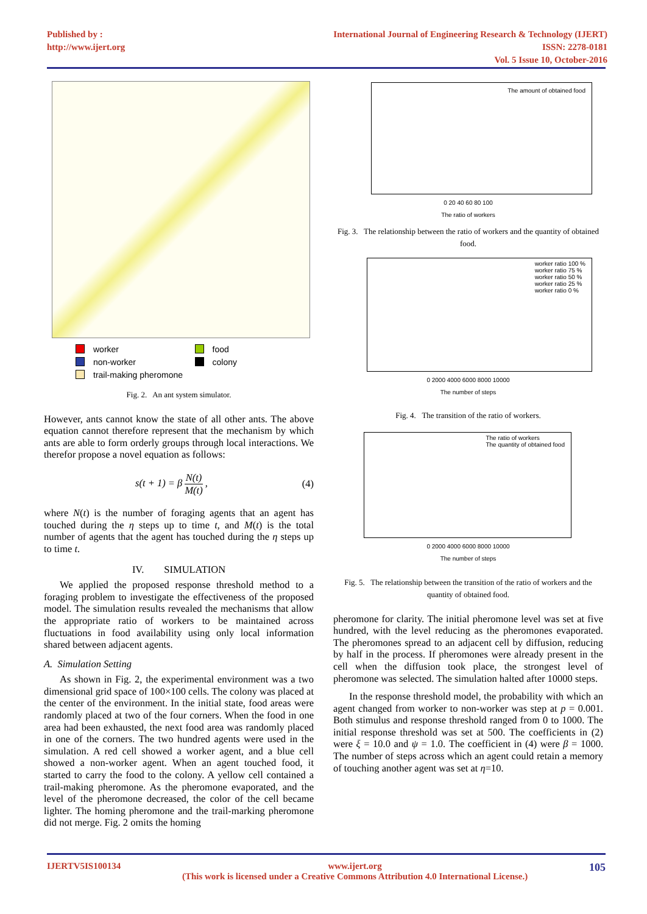Published by :
http://www.ijert.org
International Journal of Engineering Research & Technology (IJERT)
ISSN: 2278-0181
Vol. 5 Issue 10, October-2016
worker
food
non-worker
colony
trail-making pheromone
Fig. 2. An ant system simulator.
However, ants cannot know the state of all other ants. The above equation cannot therefore represent that the mechanism by which ants are able to form orderly groups through local interactions. We therefor propose a novel equation as follows:
s(t + 1) = β N(t) M(t) , (4)
where N(t) is the number of foraging agents that an agent has touched during the η steps up to time t, and M(t) is the total number of agents that the agent has touched during the η steps up to time t.
IV. SIMULATION
We applied the proposed response threshold method to a foraging problem to investigate the effectiveness of the proposed model. The simulation results revealed the mechanisms that allow the appropriate ratio of workers to be maintained across fluctuations in food availability using only local information shared between adjacent agents.
A. Simulation Setting
As shown in Fig. 2, the experimental environment was a two dimensional grid space of 100×100 cells. The colony was placed at the center of the environment. In the initial state, food areas were randomly placed at two of the four corners. When the food in one area had been exhausted, the next food area was randomly placed in one of the corners. The two hundred agents were used in the simulation. A red cell showed a worker agent, and a blue cell showed a non-worker agent. When an agent touched food, it started to carry the food to the colony. A yellow cell contained a trail-making pheromone. As the pheromone evaporated, and the level of the pheromone decreased, the color of the cell became lighter. The homing pheromone and the trail-marking pheromone did not merge. Fig. 2 omits the homing
The amount of obtained food
0 20 40 60 80 100
The ratio of workers
Fig. 3. The relationship between the ratio of workers and the quantity of obtained food.
worker ratio 100 %
worker ratio 75 %
worker ratio 50 %
worker ratio 25 %
worker ratio 0 %
0 2000 4000 6000 8000 10000
The number of steps
Fig. 4. The transition of the ratio of workers.
The ratio of workers
The quantity of obtained food
0 2000 4000 6000 8000 10000
The number of steps
Fig. 5. The relationship between the transition of the ratio of workers and the quantity of obtained food.
pheromone for clarity. The initial pheromone level was set at five hundred, with the level reducing as the pheromones evaporated. The pheromones spread to an adjacent cell by diffusion, reducing by half in the process. If pheromones were already present in the cell when the diffusion took place, the strongest level of pheromone was selected. The simulation halted after 10000 steps.
In the response threshold model, the probability with which an agent changed from worker to non-worker was step at p = 0.001. Both stimulus and response threshold ranged from 0 to 1000. The initial response threshold was set at 500. The coefficients in (2) were ξ = 10.0 and ψ = 1.0. The coefficient in (4) were β = 1000. The number of steps across which an agent could retain a memory of touching another agent was set at η=10.
IJERTV5IS100134 www.ijert.org
(This work is licensed under a Creative Commons Attribution 4.0 International License.) 105